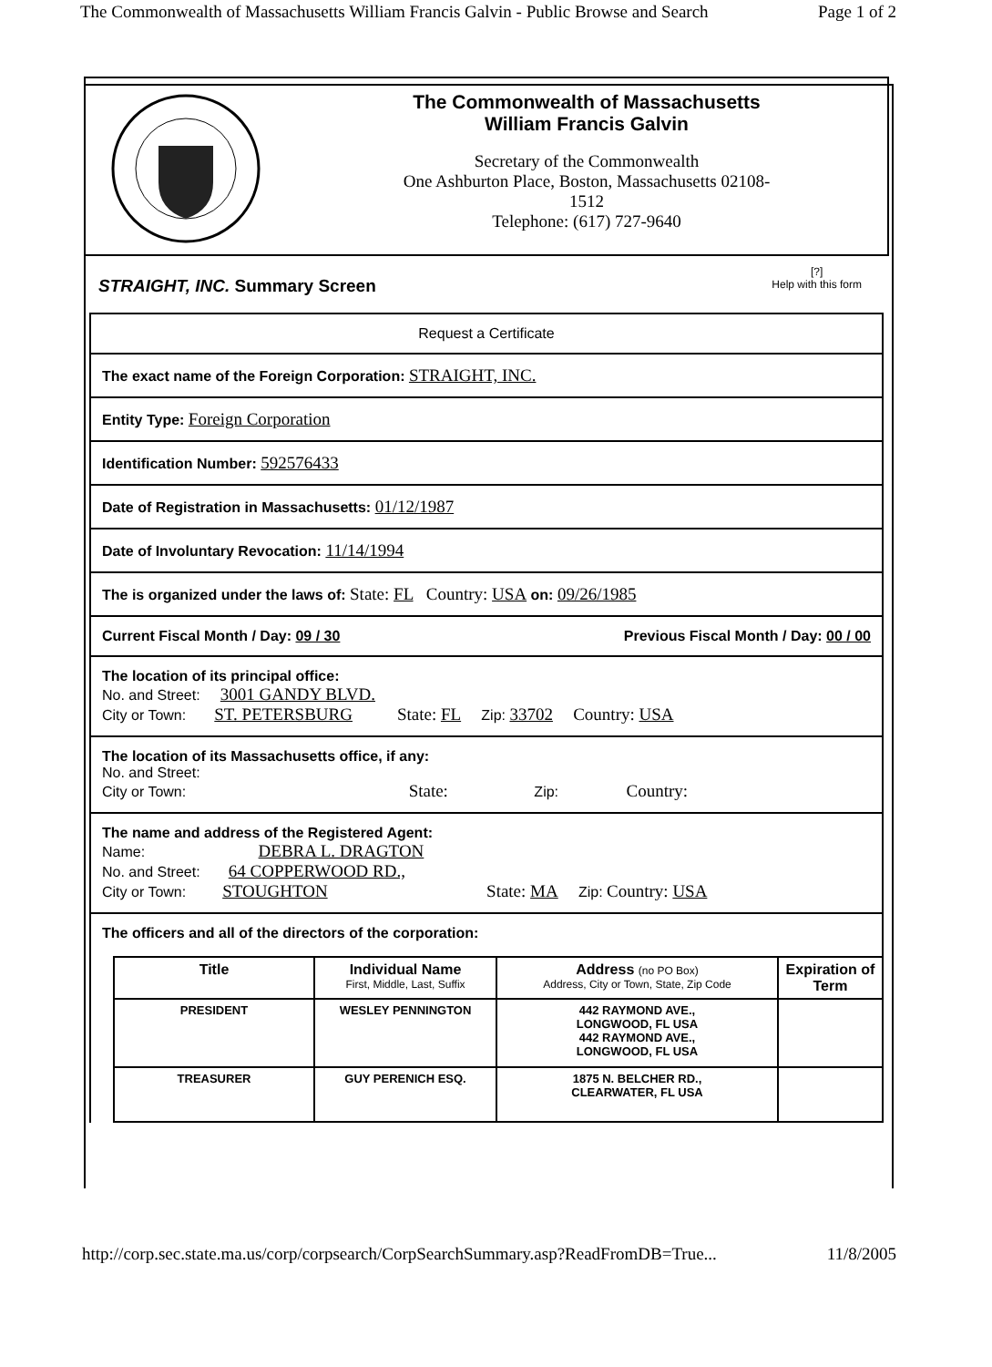The Commonwealth of Massachusetts William Francis Galvin - Public Browse and Search Page 1 of 2
The Commonwealth of Massachusetts
William Francis Galvin
Secretary of the Commonwealth
One Ashburton Place, Boston, Massachusetts 02108-
1512
Telephone: (617) 727-9640
STRAIGHT, INC. Summary Screen
[?]
Help with this form
Request a Certificate
The exact name of the Foreign Corporation: STRAIGHT, INC.
Entity Type: Foreign Corporation
Identification Number: 592576433
Date of Registration in Massachusetts: 01/12/1987
Date of Involuntary Revocation: 11/14/1994
The is organized under the laws of: State: FL Country: USA on: 09/26/1985
Current Fiscal Month / Day: 09 / 30 Previous Fiscal Month / Day: 00 / 00
The location of its principal office:
No. and Street: 3001 GANDY BLVD.
City or Town: ST. PETERSBURG State: FL Zip: 33702 Country: USA
The location of its Massachusetts office, if any:
No. and Street:
City or Town: State: Zip: Country:
The name and address of the Registered Agent:
Name: DEBRA L. DRAGTON
No. and Street: 64 COPPERWOOD RD.,
City or Town: STOUGHTON State: MA Zip: Country: USA
The officers and all of the directors of the corporation:
| Title | Individual Name First, Middle, Last, Suffix | Address (no PO Box) Address, City or Town, State, Zip Code | Expiration of Term |
| --- | --- | --- | --- |
| PRESIDENT | WESLEY PENNINGTON | 442 RAYMOND AVE., LONGWOOD, FL USA 442 RAYMOND AVE., LONGWOOD, FL USA | |
| TREASURER | GUY PERENICH ESQ. | 1875 N. BELCHER RD., CLEARWATER, FL USA | |
http://corp.sec.state.ma.us/corp/corpsearch/CorpSearchSummary.asp?ReadFromDB=True... 11/8/2005